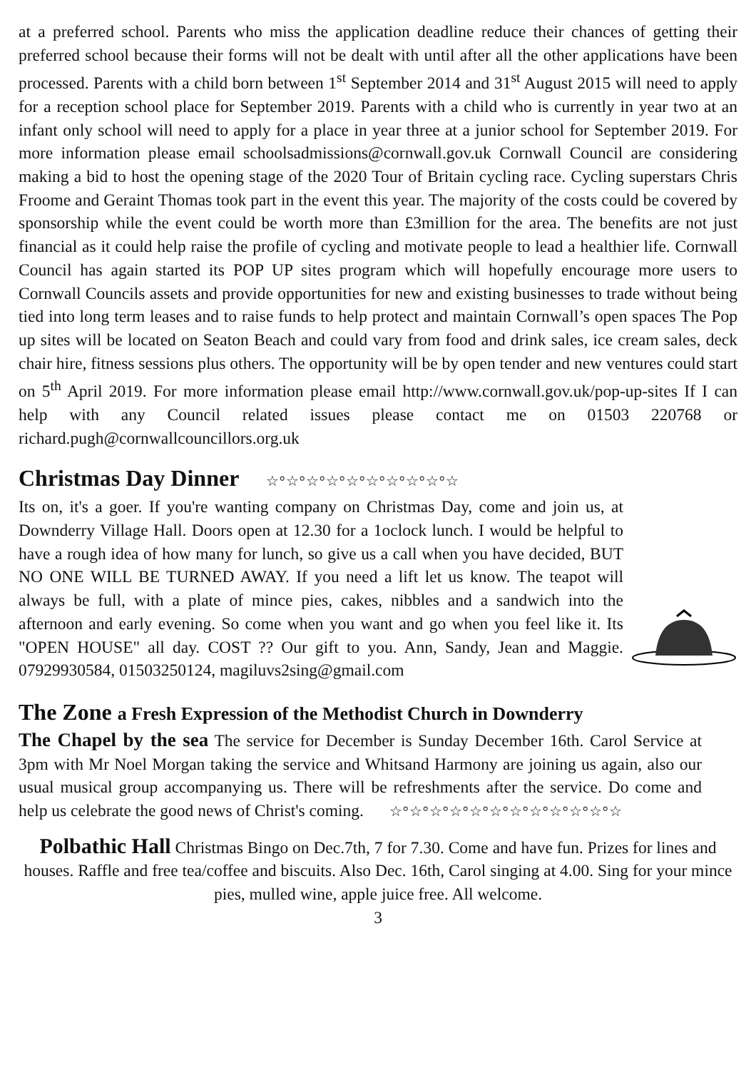at a preferred school. Parents who miss the application deadline reduce their chances of getting their preferred school because their forms will not be dealt with until after all the other applications have been processed. Parents with a child born between 1<sup>st</sup> September 2014 and 31<sup>st</sup> August 2015 will need to apply for a reception school place for September 2019. Parents with a child who is currently in year two at an infant only school will need to apply for a place in year three at a junior school for September 2019. For more information please email schoolsadmissions@cornwall.gov.uk Cornwall Council are considering making a bid to host the opening stage of the 2020 Tour of Britain cycling race. Cycling superstars Chris Froome and Geraint Thomas took part in the event this year. The majority of the costs could be covered by sponsorship while the event could be worth more than £3million for the area. The benefits are not just financial as it could help raise the profile of cycling and motivate people to lead a healthier life. Cornwall Council has again started its POP UP sites program which will hopefully encourage more users to Cornwall Councils assets and provide opportunities for new and existing businesses to trade without being tied into long term leases and to raise funds to help protect and maintain Cornwall’s open spaces The Pop up sites will be located on Seaton Beach and could vary from food and drink sales, ice cream sales, deck chair hire, fitness sessions plus others. The opportunity will be by open tender and new ventures could start on 5<sup>th</sup> April 2019. For more information please email http://www.cornwall.gov.uk/pop-up-sites If I can help with any Council related issues please contact me on 01503 220768 or richard.pugh@cornwallcouncillors.org.uk
Christmas Day Dinner ☆°☆°☆°☆°☆°☆°☆°☆°☆°☆
Its on, it's a goer. If you're wanting company on Christmas Day, come and join us, at Downderry Village Hall. Doors open at 12.30 for a 1oclock lunch. I would be helpful to have a rough idea of how many for lunch, so give us a call when you have decided, BUT NO ONE WILL BE TURNED AWAY. If you need a lift let us know. The teapot will always be full, with a plate of mince pies, cakes, nibbles and a sandwich into the afternoon and early evening. So come when you want and go when you feel like it. Its "OPEN HOUSE" all day. COST ?? Our gift to you. Ann, Sandy, Jean and Maggie. 07929930584, 01503250124, magiluvs2sing@gmail.com
The Zone a Fresh Expression of the Methodist Church in Downderry
The Chapel by the sea The service for December is Sunday December 16th. Carol Service at 3pm with Mr Noel Morgan taking the service and Whitsand Harmony are joining us again, also our usual musical group accompanying us. There will be refreshments after the service. Do come and help us celebrate the good news of Christ's coming. ☆°☆°☆°☆°☆°☆°☆°☆°☆°☆°☆°☆
Polbathic Hall Christmas Bingo on Dec.7th, 7 for 7.30. Come and have fun. Prizes for lines and houses. Raffle and free tea/coffee and biscuits. Also Dec. 16th, Carol singing at 4.00. Sing for your mince pies, mulled wine, apple juice free. All welcome.
3